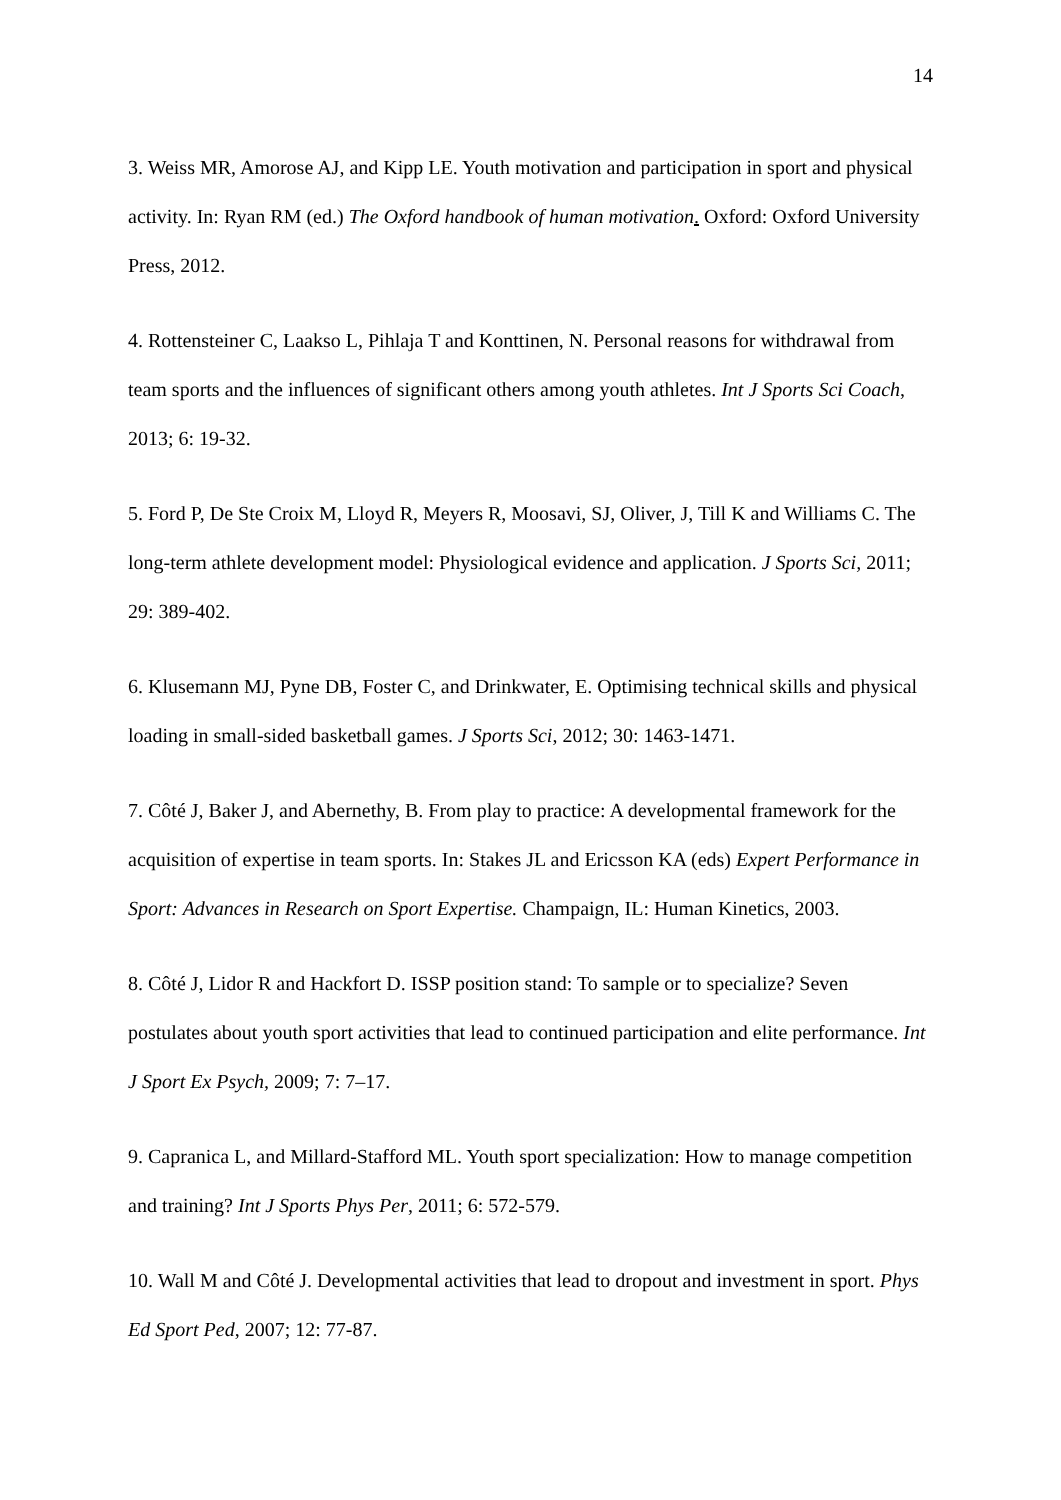14
3. Weiss MR, Amorose AJ, and Kipp LE. Youth motivation and participation in sport and physical activity. In: Ryan RM (ed.) The Oxford handbook of human motivation. Oxford: Oxford University Press, 2012.
4. Rottensteiner C, Laakso L, Pihlaja T and Konttinen, N. Personal reasons for withdrawal from team sports and the influences of significant others among youth athletes. Int J Sports Sci Coach, 2013; 6: 19-32.
5. Ford P, De Ste Croix M, Lloyd R, Meyers R, Moosavi, SJ, Oliver, J, Till K and Williams C. The long-term athlete development model: Physiological evidence and application. J Sports Sci, 2011; 29: 389-402.
6. Klusemann MJ, Pyne DB, Foster C, and Drinkwater, E. Optimising technical skills and physical loading in small-sided basketball games. J Sports Sci, 2012; 30: 1463-1471.
7. Côté J, Baker J, and Abernethy, B. From play to practice: A developmental framework for the acquisition of expertise in team sports. In: Stakes JL and Ericsson KA (eds) Expert Performance in Sport: Advances in Research on Sport Expertise. Champaign, IL: Human Kinetics, 2003.
8. Côté J, Lidor R and Hackfort D. ISSP position stand: To sample or to specialize? Seven postulates about youth sport activities that lead to continued participation and elite performance. Int J Sport Ex Psych, 2009; 7: 7–17.
9. Capranica L, and Millard-Stafford ML. Youth sport specialization: How to manage competition and training? Int J Sports Phys Per, 2011; 6: 572-579.
10. Wall M and Côté J. Developmental activities that lead to dropout and investment in sport. Phys Ed Sport Ped, 2007; 12: 77-87.